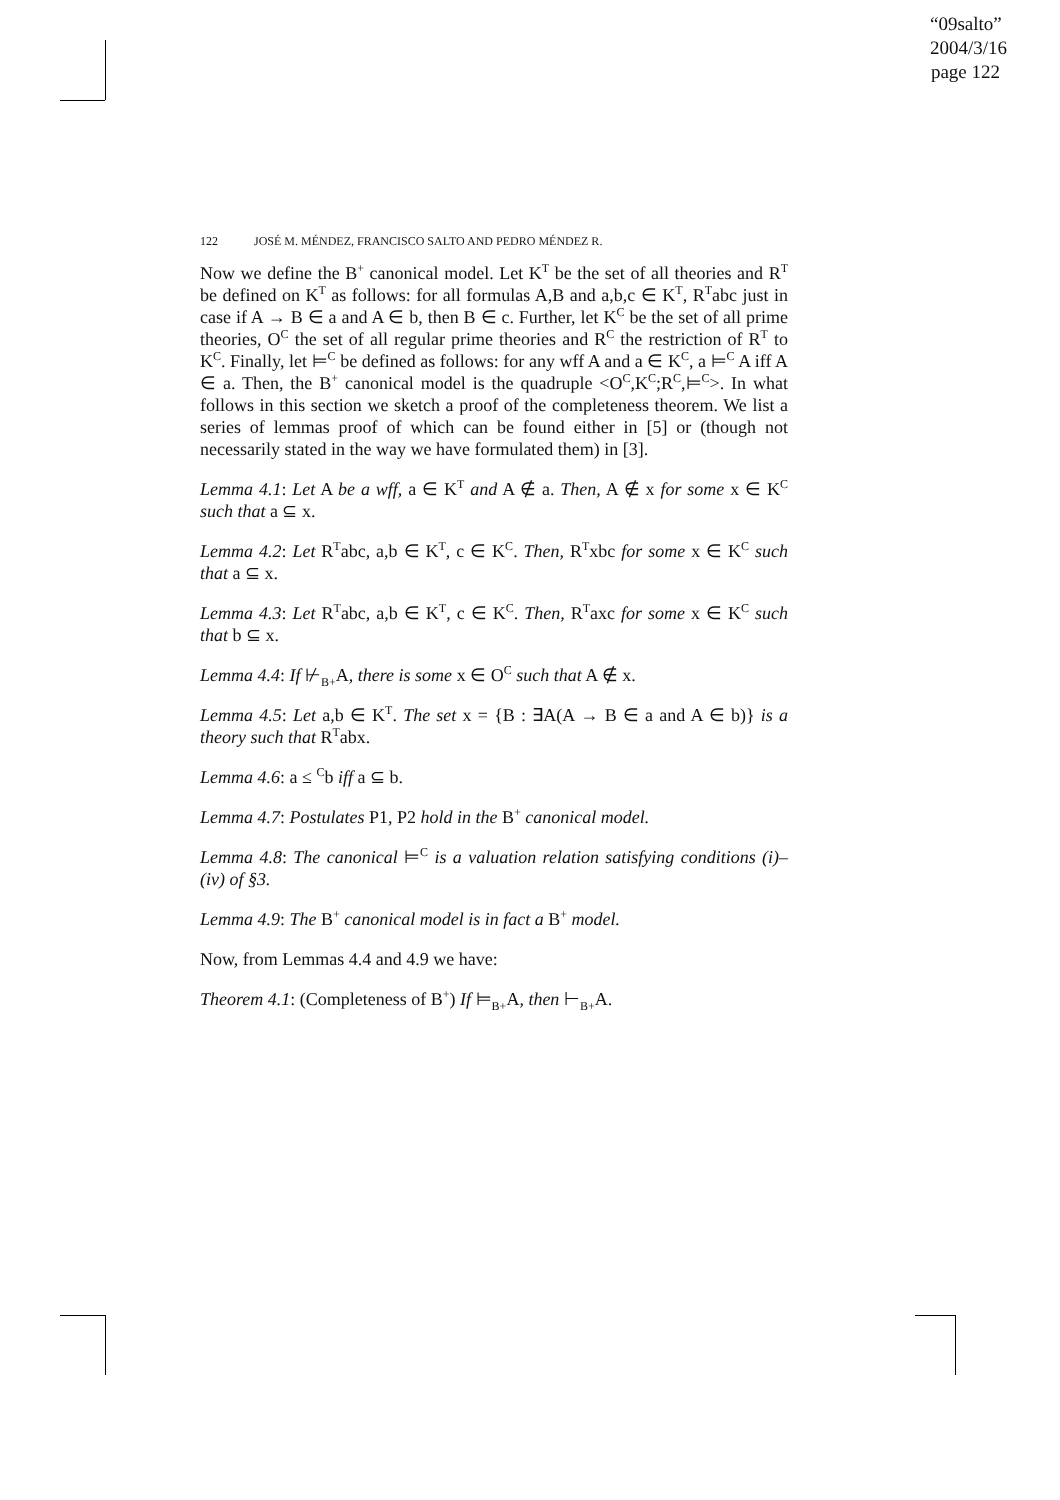“09salto”
2004/3/16
page 122
122 JOSÉ M. MÉNDEZ, FRANCISCO SALTO AND PEDRO MÉNDEZ R.
Now we define the B<sup>+</sup> canonical model. Let K<sup>T</sup> be the set of all theories and R<sup>T</sup> be defined on K<sup>T</sup> as follows: for all formulas A,B and a,b,c ∈ K<sup>T</sup>, R<sup>T</sup>abc just in case if A → B ∈ a and A ∈ b, then B ∈ c. Further, let K<sup>C</sup> be the set of all prime theories, O<sup>C</sup> the set of all regular prime theories and R<sup>C</sup> the restriction of R<sup>T</sup> to K<sup>C</sup>. Finally, let ⊨<sup>C</sup> be defined as follows: for any wff A and a ∈ K<sup>C</sup>, a ⊨<sup>C</sup> A iff A ∈ a. Then, the B<sup>+</sup> canonical model is the quadruple <O<sup>C</sup>,K<sup>C</sup>;R<sup>C</sup>,⊨<sup>C</sup>>. In what follows in this section we sketch a proof of the completeness theorem. We list a series of lemmas proof of which can be found either in [5] or (though not necessarily stated in the way we have formulated them) in [3].
Lemma 4.1: Let A be a wff, a ∈ K<sup>T</sup> and A ∉ a. Then, A ∉ x for some x ∈ K<sup>C</sup> such that a ⊆ x.
Lemma 4.2: Let R<sup>T</sup>abc, a,b ∈ K<sup>T</sup>, c ∈ K<sup>C</sup>. Then, R<sup>T</sup>xbc for some x ∈ K<sup>C</sup> such that a ⊆ x.
Lemma 4.3: Let R<sup>T</sup>abc, a,b ∈ K<sup>T</sup>, c ∈ K<sup>C</sup>. Then, R<sup>T</sup>axc for some x ∈ K<sup>C</sup> such that b ⊆ x.
Lemma 4.4: If ⊬<sub>B+</sub>A, there is some x ∈ O<sup>C</sup> such that A ∉ x.
Lemma 4.5: Let a,b ∈ K<sup>T</sup>. The set x = {B : ∃A(A → B ∈ a and A ∈ b)} is a theory such that R<sup>T</sup>abx.
Lemma 4.6: a ≤ <sup>C</sup>b iff a ⊆ b.
Lemma 4.7: Postulates P1, P2 hold in the B<sup>+</sup> canonical model.
Lemma 4.8: The canonical ⊨<sup>C</sup> is a valuation relation satisfying conditions (i)–(iv) of §3.
Lemma 4.9: The B<sup>+</sup> canonical model is in fact a B<sup>+</sup> model.
Now, from Lemmas 4.4 and 4.9 we have:
Theorem 4.1: (Completeness of B<sup>+</sup>) If ⊨<sub>B+</sub>A, then ⊢<sub>B+</sub>A.